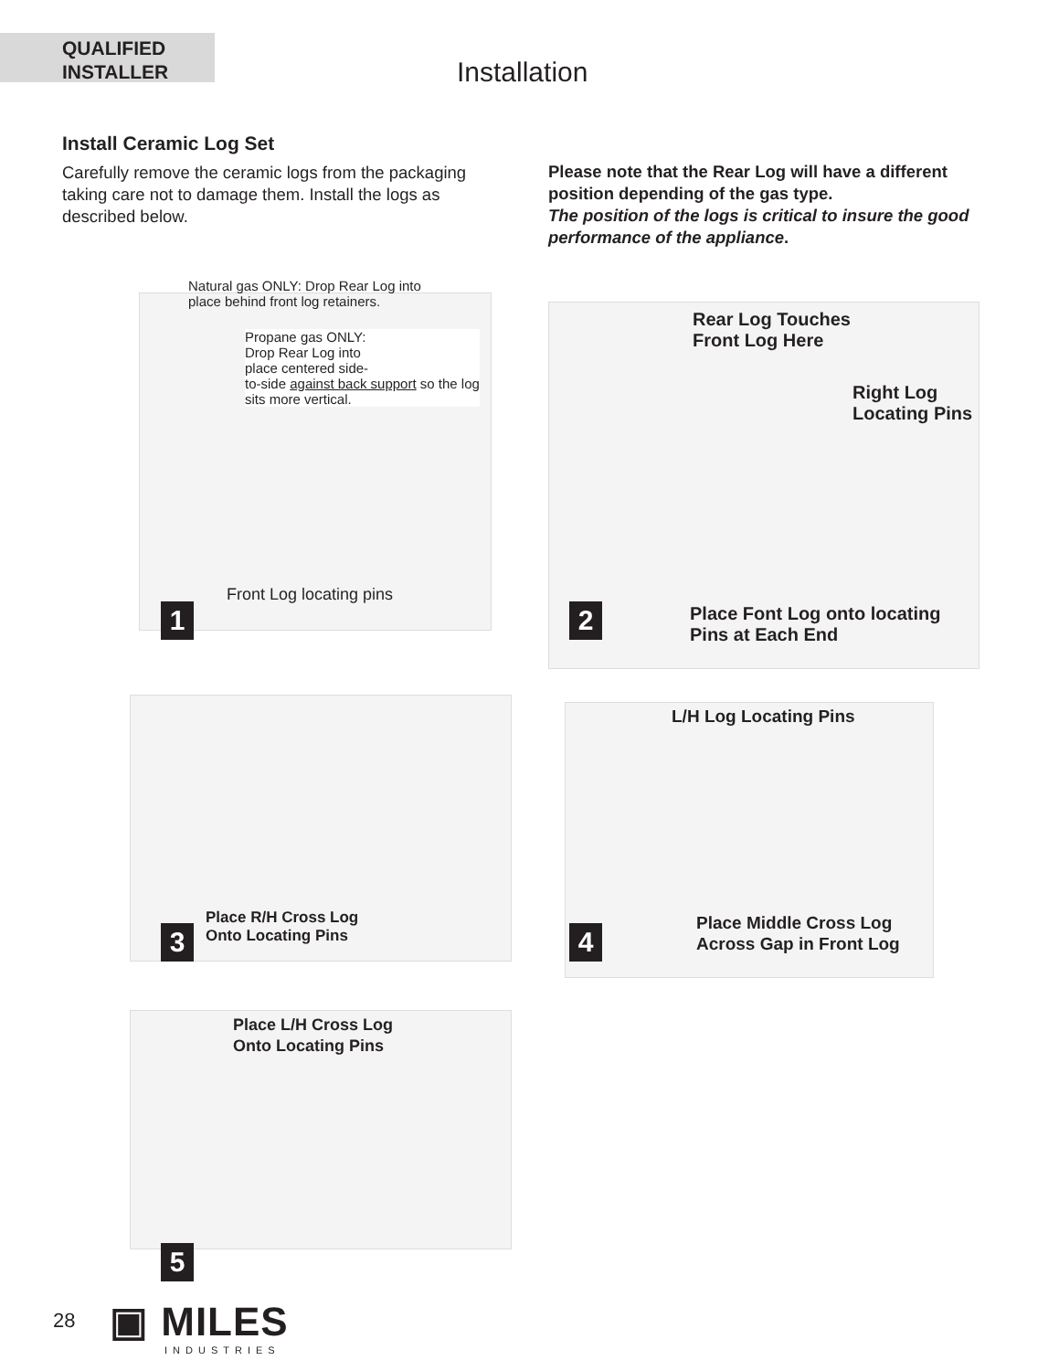QUALIFIED
INSTALLER
Installation
Install Ceramic Log Set
Carefully remove the ceramic logs from the packaging taking care not to damage them. Install the logs as described below.
Please note that the Rear Log will have a different position depending of the gas type.
The position of the logs is critical to insure the good performance of the appliance.
Natural gas ONLY: Drop Rear Log into
place behind front log retainers.
Propane gas ONLY:
Drop Rear Log into
place centered side-
to-side against back support so the log
sits more vertical.
Front Log locating pins
1
Rear Log Touches
Front Log Here
Right Log
Locating Pins
Place Font Log onto locating
Pins at Each End
2
Place R/H Cross Log
Onto Locating Pins
3
L/H Log Locating Pins
Place Middle Cross Log
Across Gap in Front Log
4
Place L/H Cross Log
Onto Locating Pins
5
28 ▣ MILES
INDUSTRIES